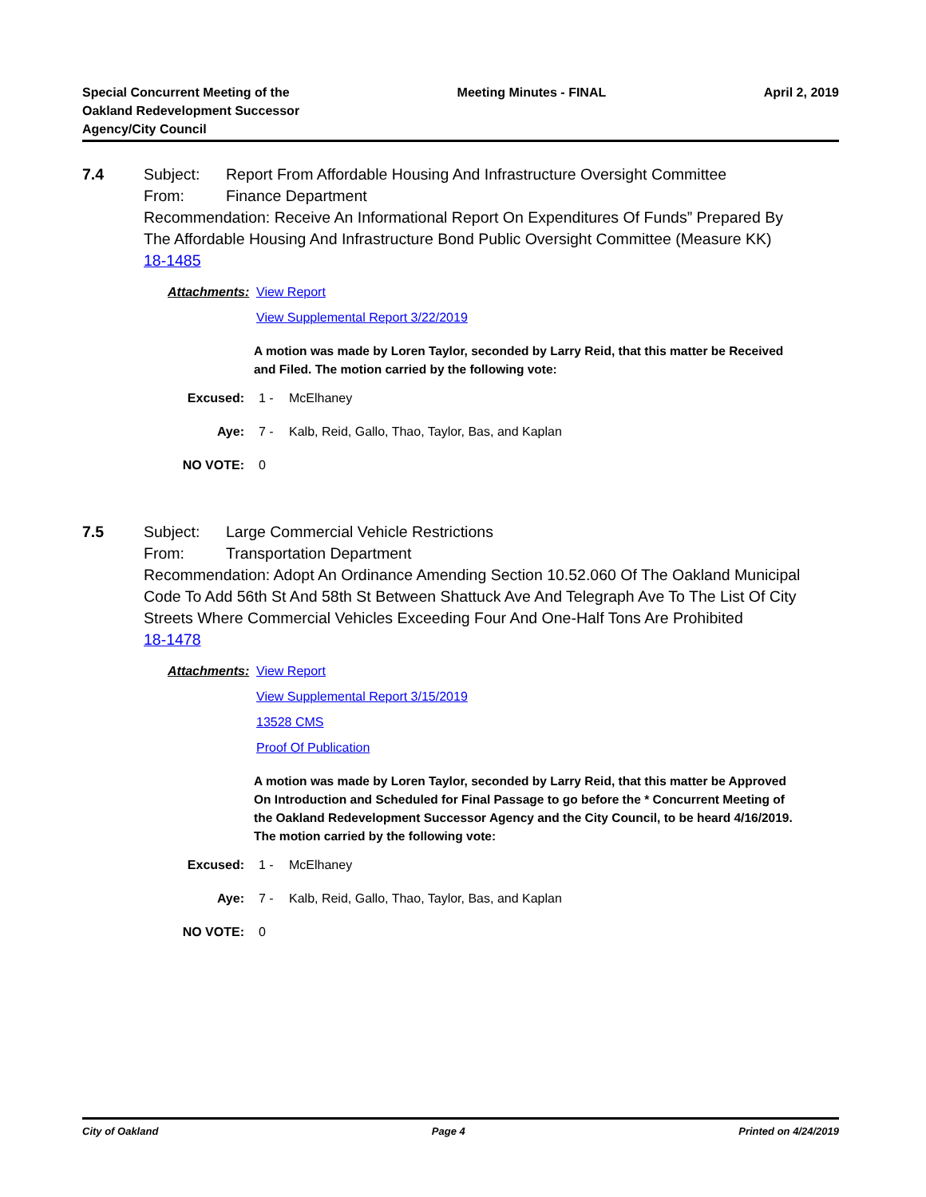Special Concurrent Meeting of the
Oakland Redevelopment Successor
Agency/City Council
Meeting Minutes - FINAL April 2, 2019
7.4
Subject: Report From Affordable Housing And Infrastructure Oversight Committee
From: Finance Department
Recommendation: Receive An Informational Report On Expenditures Of Funds” Prepared By The Affordable Housing And Infrastructure Bond Public Oversight Committee (Measure KK)
18-1485
Attachments: View Report
View Supplemental Report 3/22/2019
A motion was made by Loren Taylor, seconded by Larry Reid, that this matter be Received and Filed. The motion carried by the following vote:
Excused: 1 - McElhaney
Aye: 7 - Kalb, Reid, Gallo, Thao, Taylor, Bas, and Kaplan
NO VOTE: 0
7.5
Subject: Large Commercial Vehicle Restrictions
From: Transportation Department
Recommendation: Adopt An Ordinance Amending Section 10.52.060 Of The Oakland Municipal Code To Add 56th St And 58th St Between Shattuck Ave And Telegraph Ave To The List Of City Streets Where Commercial Vehicles Exceeding Four And One-Half Tons Are Prohibited
18-1478
Attachments: View Report
View Supplemental Report 3/15/2019
13528 CMS
Proof Of Publication
A motion was made by Loren Taylor, seconded by Larry Reid, that this matter be Approved On Introduction and Scheduled for Final Passage to go before the * Concurrent Meeting of the Oakland Redevelopment Successor Agency and the City Council, to be heard 4/16/2019. The motion carried by the following vote:
Excused: 1 - McElhaney
Aye: 7 - Kalb, Reid, Gallo, Thao, Taylor, Bas, and Kaplan
NO VOTE: 0
City of Oakland Page 4 Printed on 4/24/2019